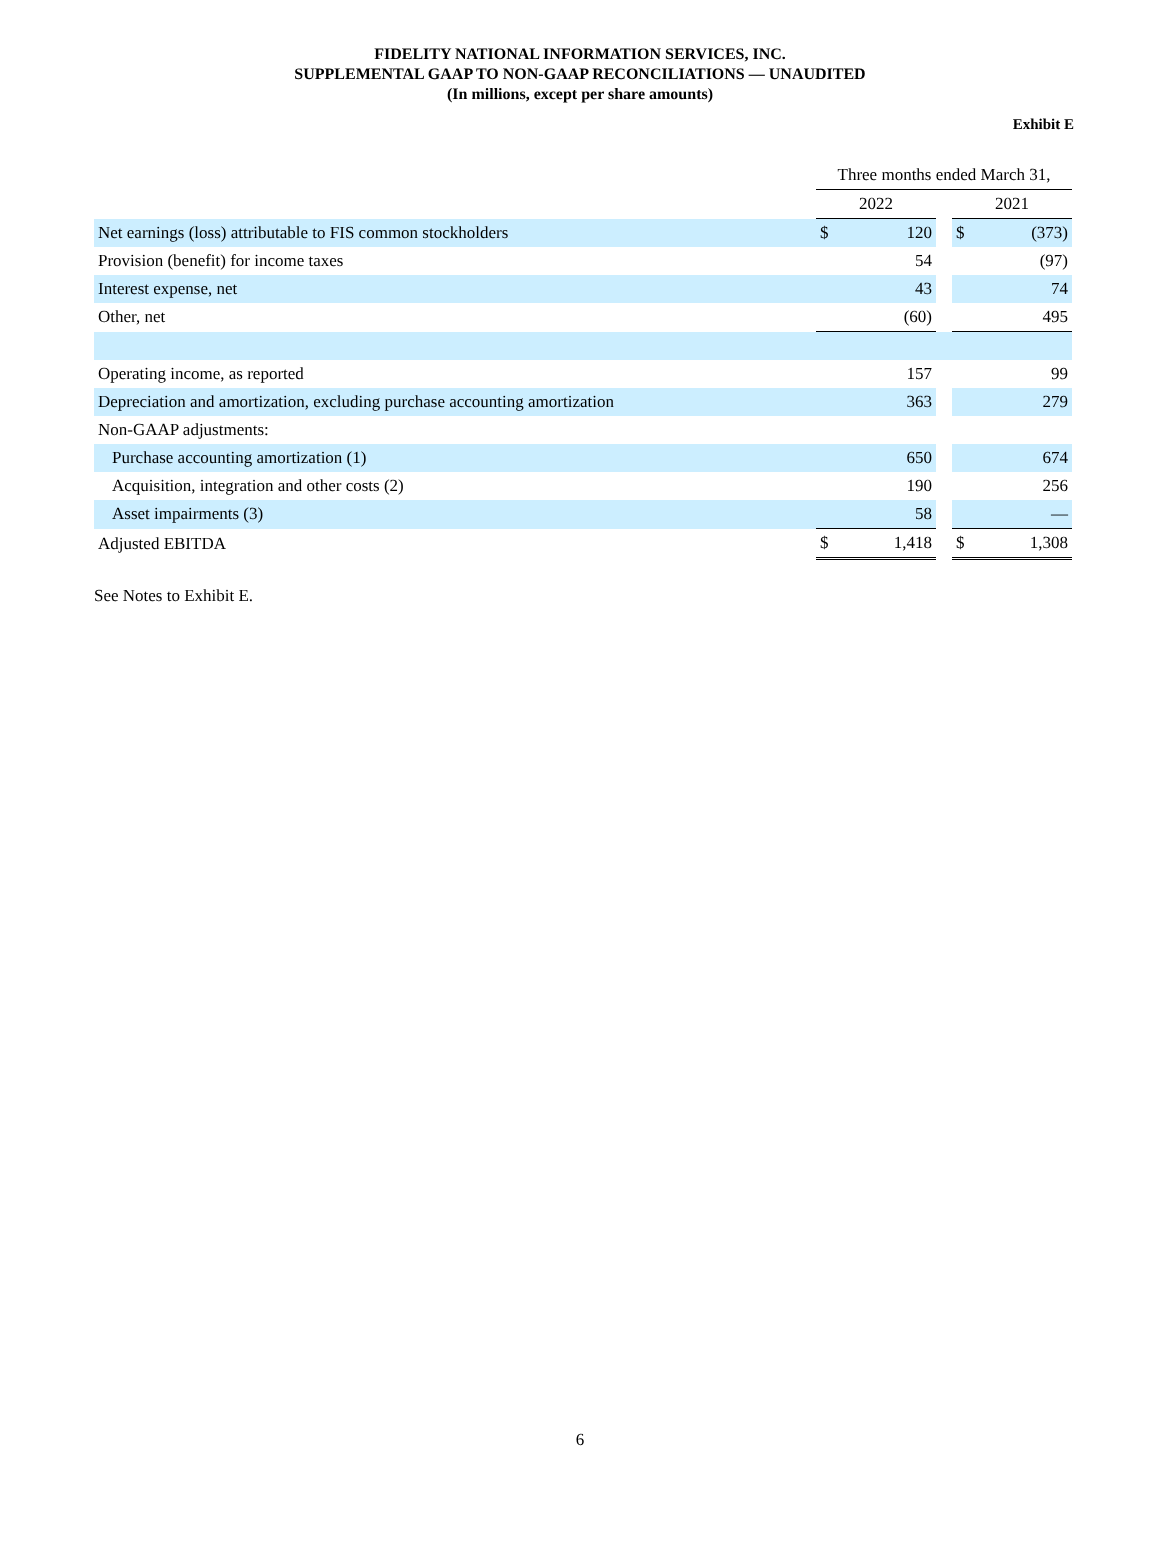FIDELITY NATIONAL INFORMATION SERVICES, INC.
SUPPLEMENTAL GAAP TO NON-GAAP RECONCILIATIONS — UNAUDITED
(In millions, except per share amounts)
Exhibit E
| | Three months ended March 31, | | | | |
| | 2022 | | | 2021 | |
| Net earnings (loss) attributable to FIS common stockholders | $ | 120 | | $ | (373) |
| Provision (benefit) for income taxes | | 54 | | | (97) |
| Interest expense, net | | 43 | | | 74 |
| Other, net | | (60) | | | 495 |
| Operating income, as reported | | 157 | | | 99 |
| Depreciation and amortization, excluding purchase accounting amortization | | 363 | | | 279 |
| Non-GAAP adjustments: | | | | | |
| Purchase accounting amortization (1) | | 650 | | | 674 |
| Acquisition, integration and other costs (2) | | 190 | | | 256 |
| Asset impairments (3) | | 58 | | | — |
| Adjusted EBITDA | $ | 1,418 | | $ | 1,308 |
See Notes to Exhibit E.
6